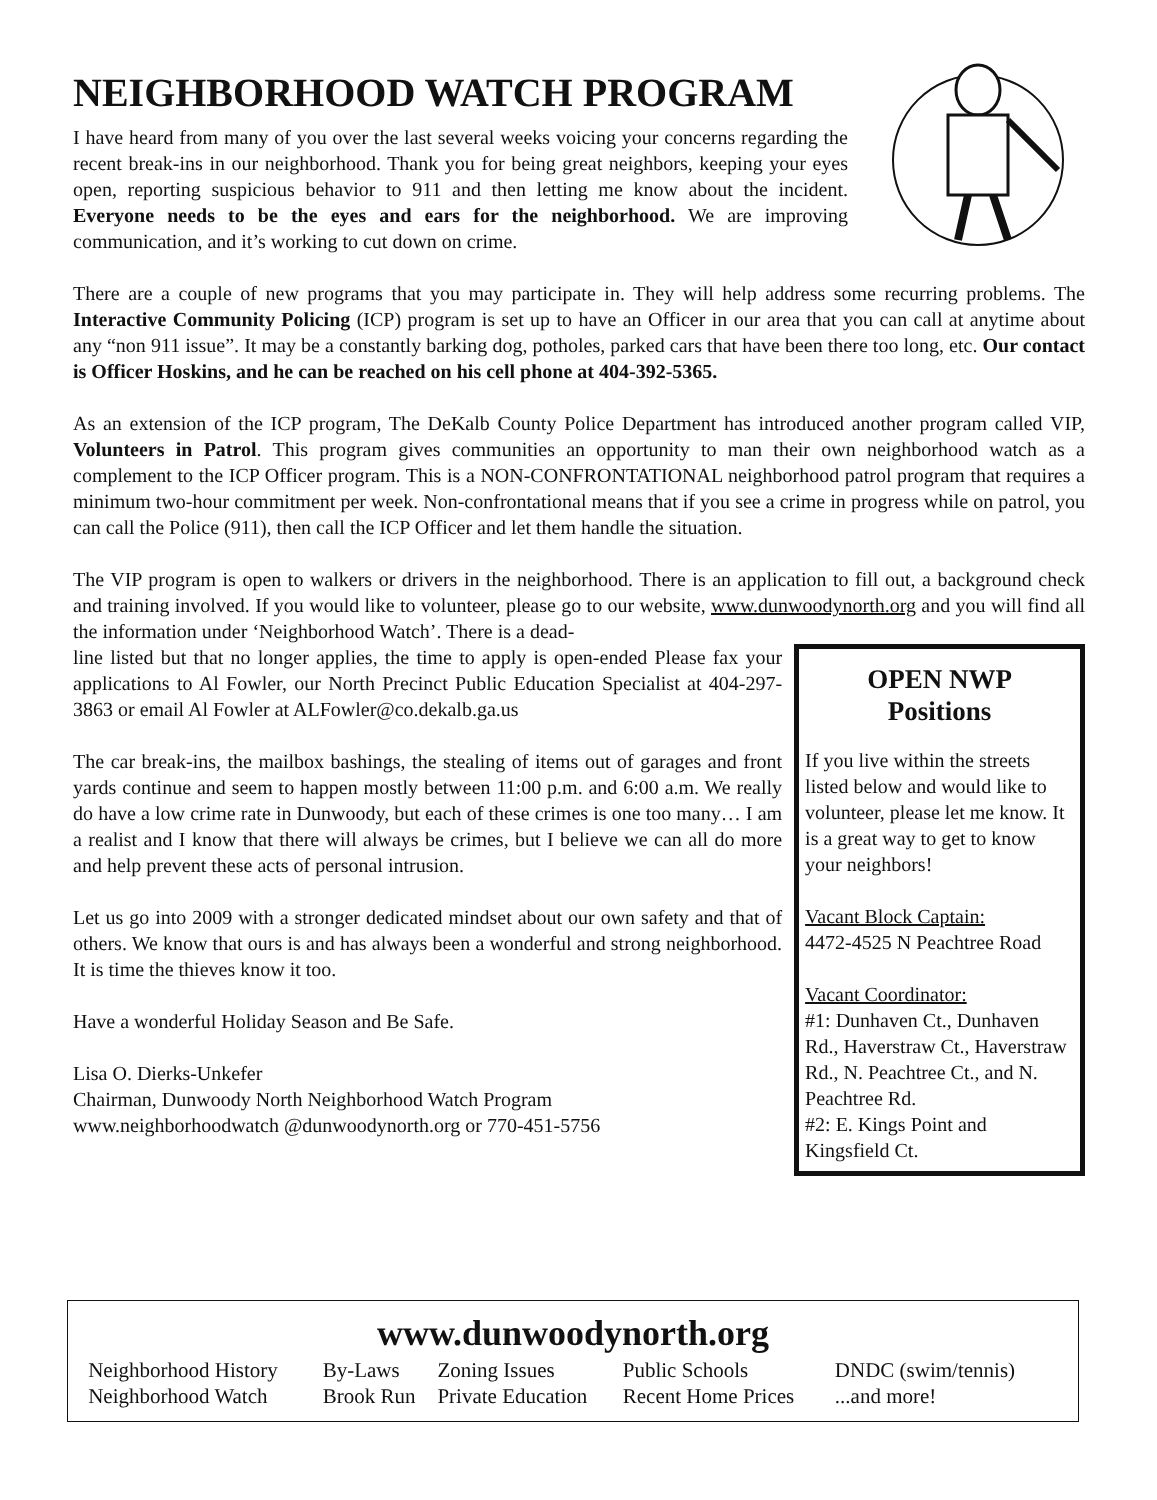NEIGHBORHOOD WATCH PROGRAM
I have heard from many of you over the last several weeks voicing your concerns regarding the recent break-ins in our neighborhood. Thank you for being great neighbors, keeping your eyes open, reporting suspicious behavior to 911 and then letting me know about the incident. Everyone needs to be the eyes and ears for the neighborhood. We are improving communication, and it’s working to cut down on crime.
There are a couple of new programs that you may participate in. They will help address some recurring problems. The Interactive Community Policing (ICP) program is set up to have an Officer in our area that you can call at anytime about any “non 911 issue”. It may be a constantly barking dog, potholes, parked cars that have been there too long, etc. Our contact is Officer Hoskins, and he can be reached on his cell phone at 404-392-5365.
As an extension of the ICP program, The DeKalb County Police Department has introduced another program called VIP, Volunteers in Patrol. This program gives communities an opportunity to man their own neighborhood watch as a complement to the ICP Officer program. This is a NON-CONFRONTATIONAL neighborhood patrol program that requires a minimum two-hour commitment per week. Non-confrontational means that if you see a crime in progress while on patrol, you can call the Police (911), then call the ICP Officer and let them handle the situation.
The VIP program is open to walkers or drivers in the neighborhood. There is an application to fill out, a background check and training involved. If you would like to volunteer, please go to our website, www.dunwoodynorth.org and you will find all the information under ‘Neighborhood Watch’. There is a dead-
line listed but that no longer applies, the time to apply is open-ended Please fax your applications to Al Fowler, our North Precinct Public Education Specialist at 404-297-3863 or email Al Fowler at ALFowler@co.dekalb.ga.us
The car break-ins, the mailbox bashings, the stealing of items out of garages and front yards continue and seem to happen mostly between 11:00 p.m. and 6:00 a.m. We really do have a low crime rate in Dunwoody, but each of these crimes is one too many… I am a realist and I know that there will always be crimes, but I believe we can all do more and help prevent these acts of personal intrusion.
Let us go into 2009 with a stronger dedicated mindset about our own safety and that of others. We know that ours is and has always been a wonderful and strong neighborhood. It is time the thieves know it too.
Have a wonderful Holiday Season and Be Safe.
Lisa O. Dierks-Unkefer
Chairman, Dunwoody North Neighborhood Watch Program
www.neighborhoodwatch @dunwoodynorth.org or 770-451-5756
OPEN NWP
Positions
If you live within the streets listed below and would like to volunteer, please let me know. It is a great way to get to know your neighbors!
Vacant Block Captain:
4472-4525 N Peachtree Road
Vacant Coordinator:
#1: Dunhaven Ct., Dunhaven Rd., Haverstraw Ct., Haverstraw Rd., N. Peachtree Ct., and N. Peachtree Rd.
#2: E. Kings Point and Kingsfield Ct.
www.dunwoodynorth.org
| Neighborhood History | By-Laws | Zoning Issues | Public Schools | DNDC (swim/tennis) |
| Neighborhood Watch | Brook Run | Private Education | Recent Home Prices | ...and more! |